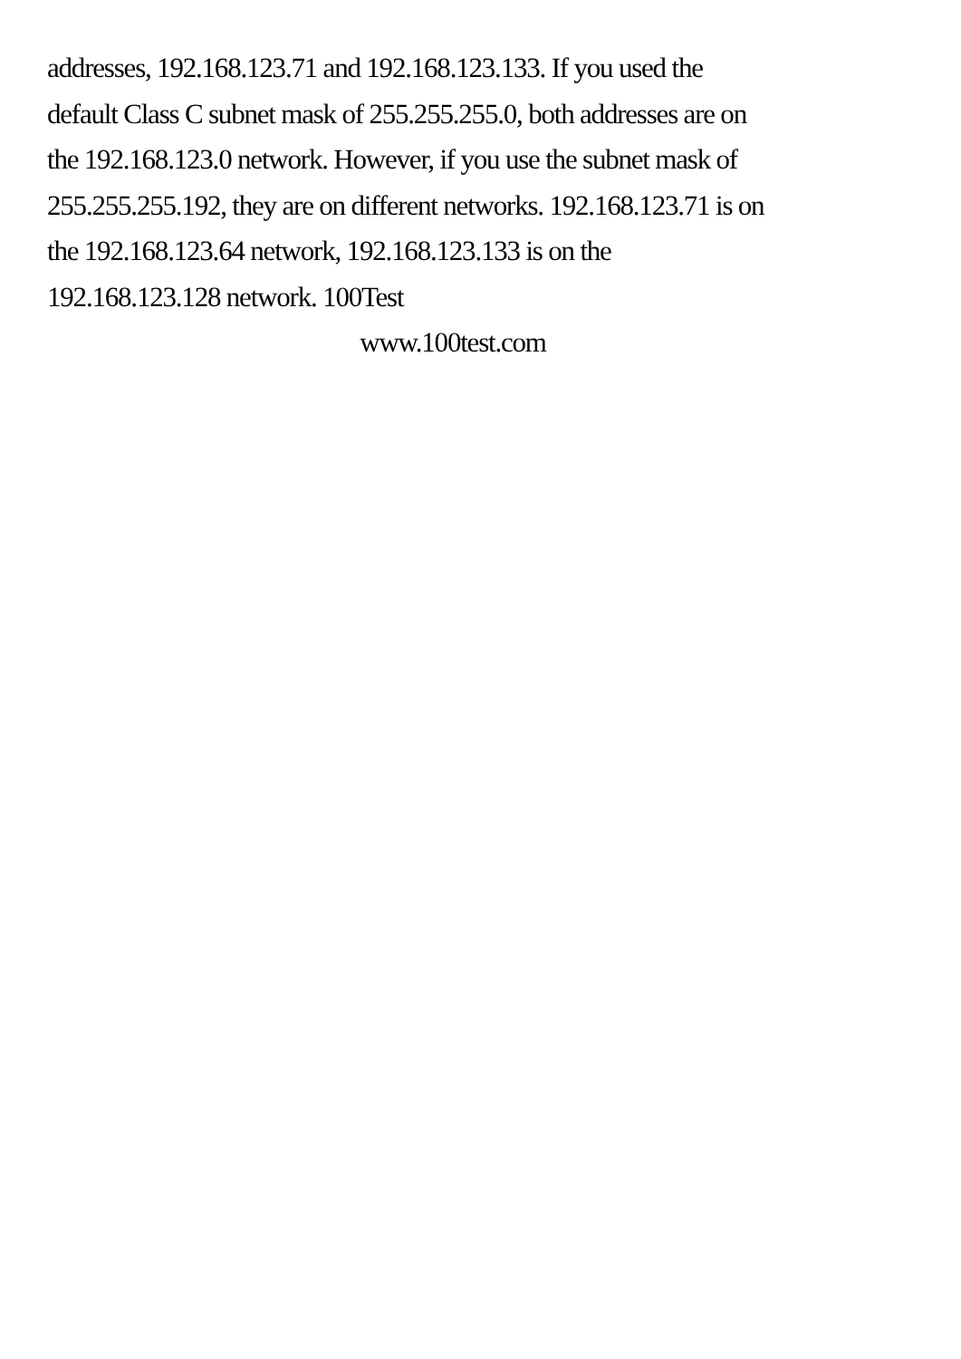addresses, 192.168.123.71 and 192.168.123.133. If you used the
default Class C subnet mask of 255.255.255.0, both addresses are on
the 192.168.123.0 network. However, if you use the subnet mask of
255.255.255.192, they are on different networks. 192.168.123.71 is on
the 192.168.123.64 network, 192.168.123.133 is on the
192.168.123.128 network. 100Test
www.100test.com